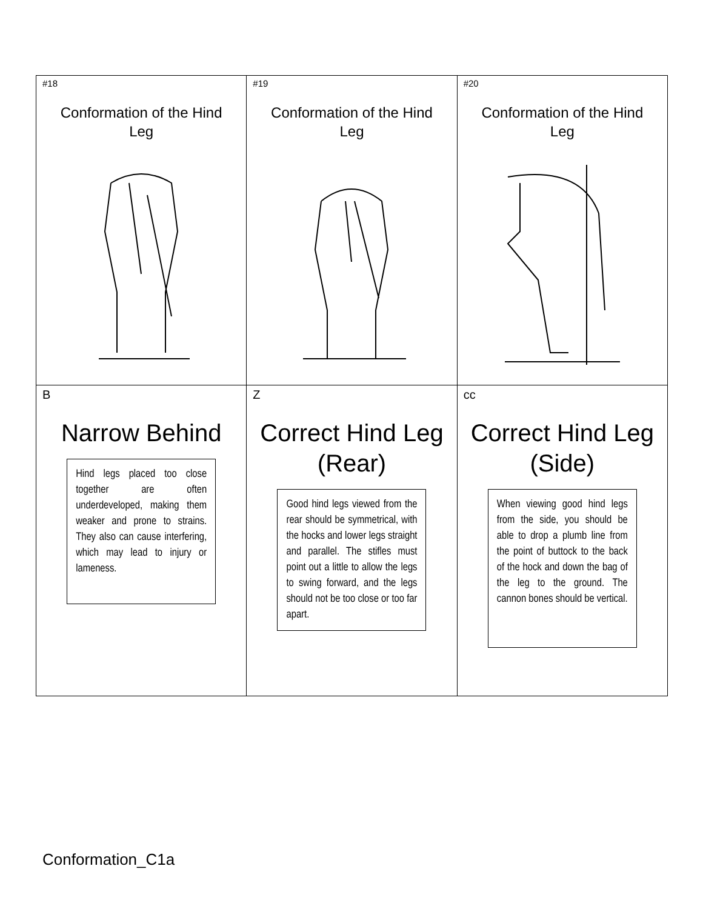| #18 Conformation of the Hind Leg | #19 Conformation of the Hind Leg | #20 Conformation of the Hind Leg |
| B Narrow Behind Hind legs placed too close together are often underdeveloped, making them weaker and prone to strains. They also can cause interfering, which may lead to injury or lameness. | Z Correct Hind Leg (Rear) Good hind legs viewed from the rear should be symmetrical, with the hocks and lower legs straight and parallel. The stifles must point out a little to allow the legs to swing forward, and the legs should not be too close or too far apart. | cc Correct Hind Leg (Side) When viewing good hind legs from the side, you should be able to drop a plumb line from the point of buttock to the back of the hock and down the bag of the leg to the ground. The cannon bones should be vertical. |
Conformation_C1a